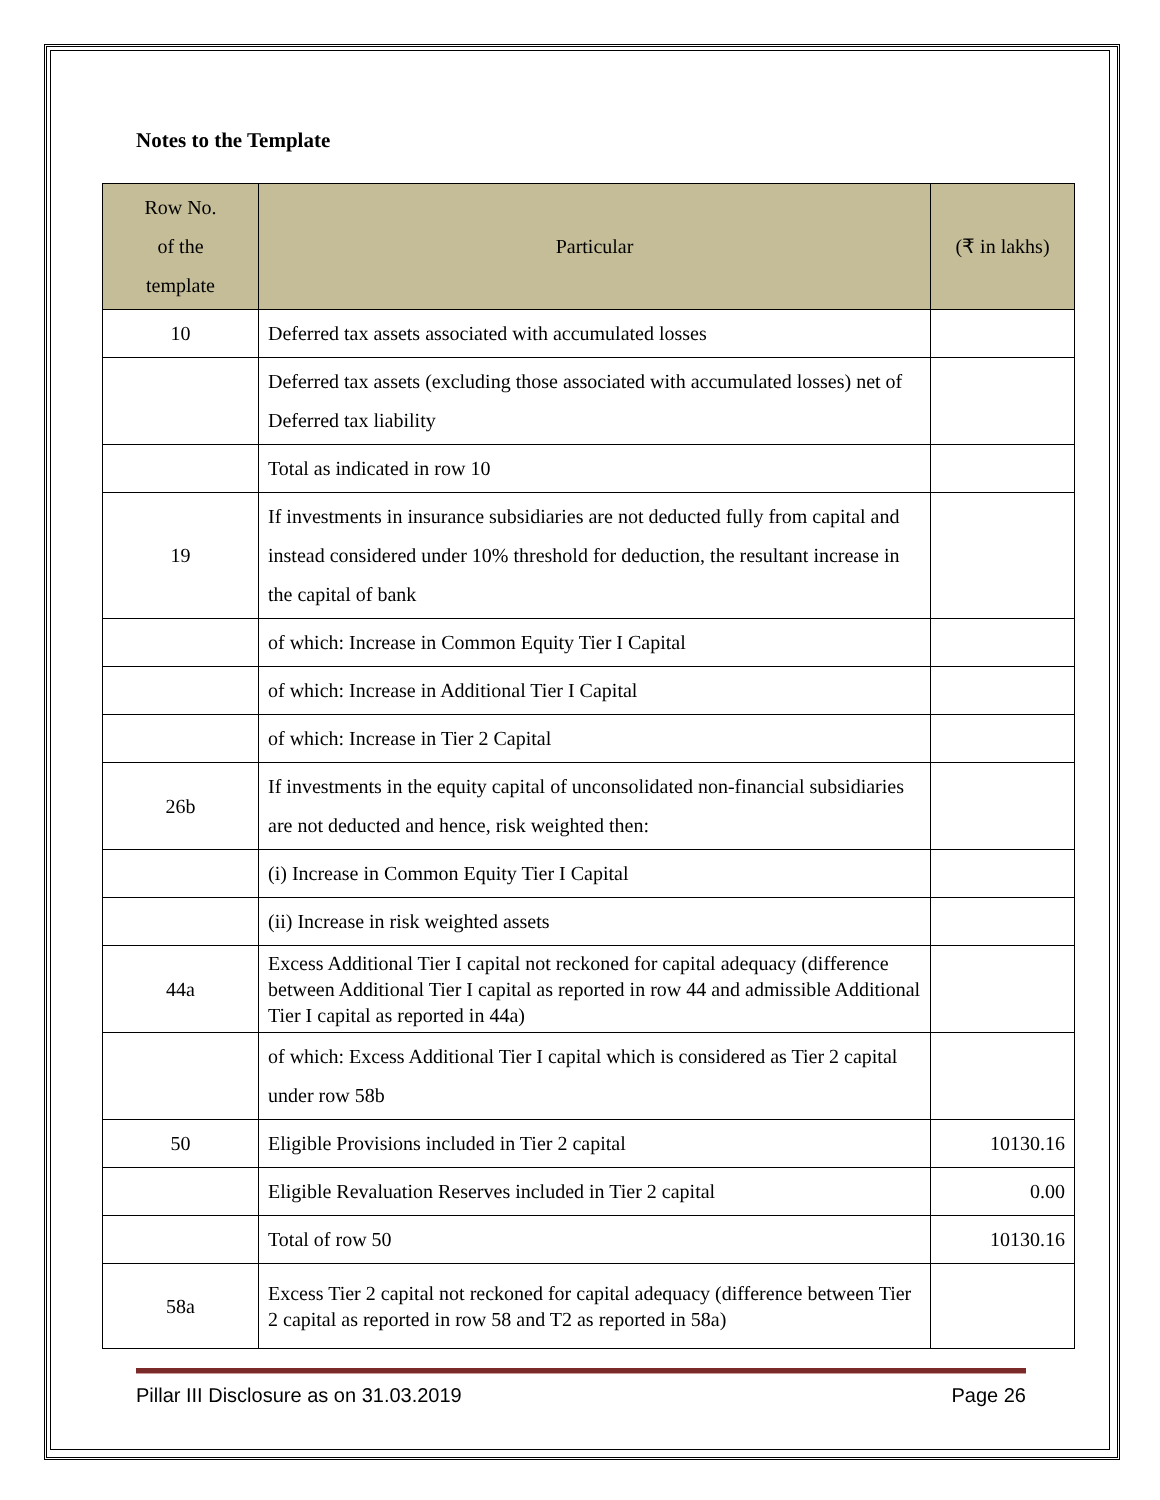Notes to the Template
| Row No. of the template | Particular | (₹ in lakhs) |
| --- | --- | --- |
| 10 | Deferred tax assets associated with accumulated losses | |
| | Deferred tax assets (excluding those associated with accumulated losses) net of Deferred tax liability | |
| | Total as indicated in row 10 | |
| 19 | If investments in insurance subsidiaries are not deducted fully from capital and instead considered under 10% threshold for deduction, the resultant increase in the capital of bank | |
| | of which: Increase in Common Equity Tier I Capital | |
| | of which: Increase in Additional Tier I Capital | |
| | of which: Increase in Tier 2 Capital | |
| 26b | If investments in the equity capital of unconsolidated non-financial subsidiaries are not deducted and hence, risk weighted then: | |
| | (i) Increase in Common Equity Tier I Capital | |
| | (ii) Increase in risk weighted assets | |
| 44a | Excess Additional Tier I capital not reckoned for capital adequacy (difference between Additional Tier I capital as reported in row 44 and admissible Additional Tier I capital as reported in 44a) | |
| | of which: Excess Additional Tier I capital which is considered as Tier 2 capital under row 58b | |
| 50 | Eligible Provisions included in Tier 2 capital | 10130.16 |
| | Eligible Revaluation Reserves included in Tier 2 capital | 0.00 |
| | Total of row 50 | 10130.16 |
| 58a | Excess Tier 2 capital not reckoned for capital adequacy (difference between Tier 2 capital as reported in row 58 and T2 as reported in 58a) | |
Pillar III Disclosure as on 31.03.2019 Page 26